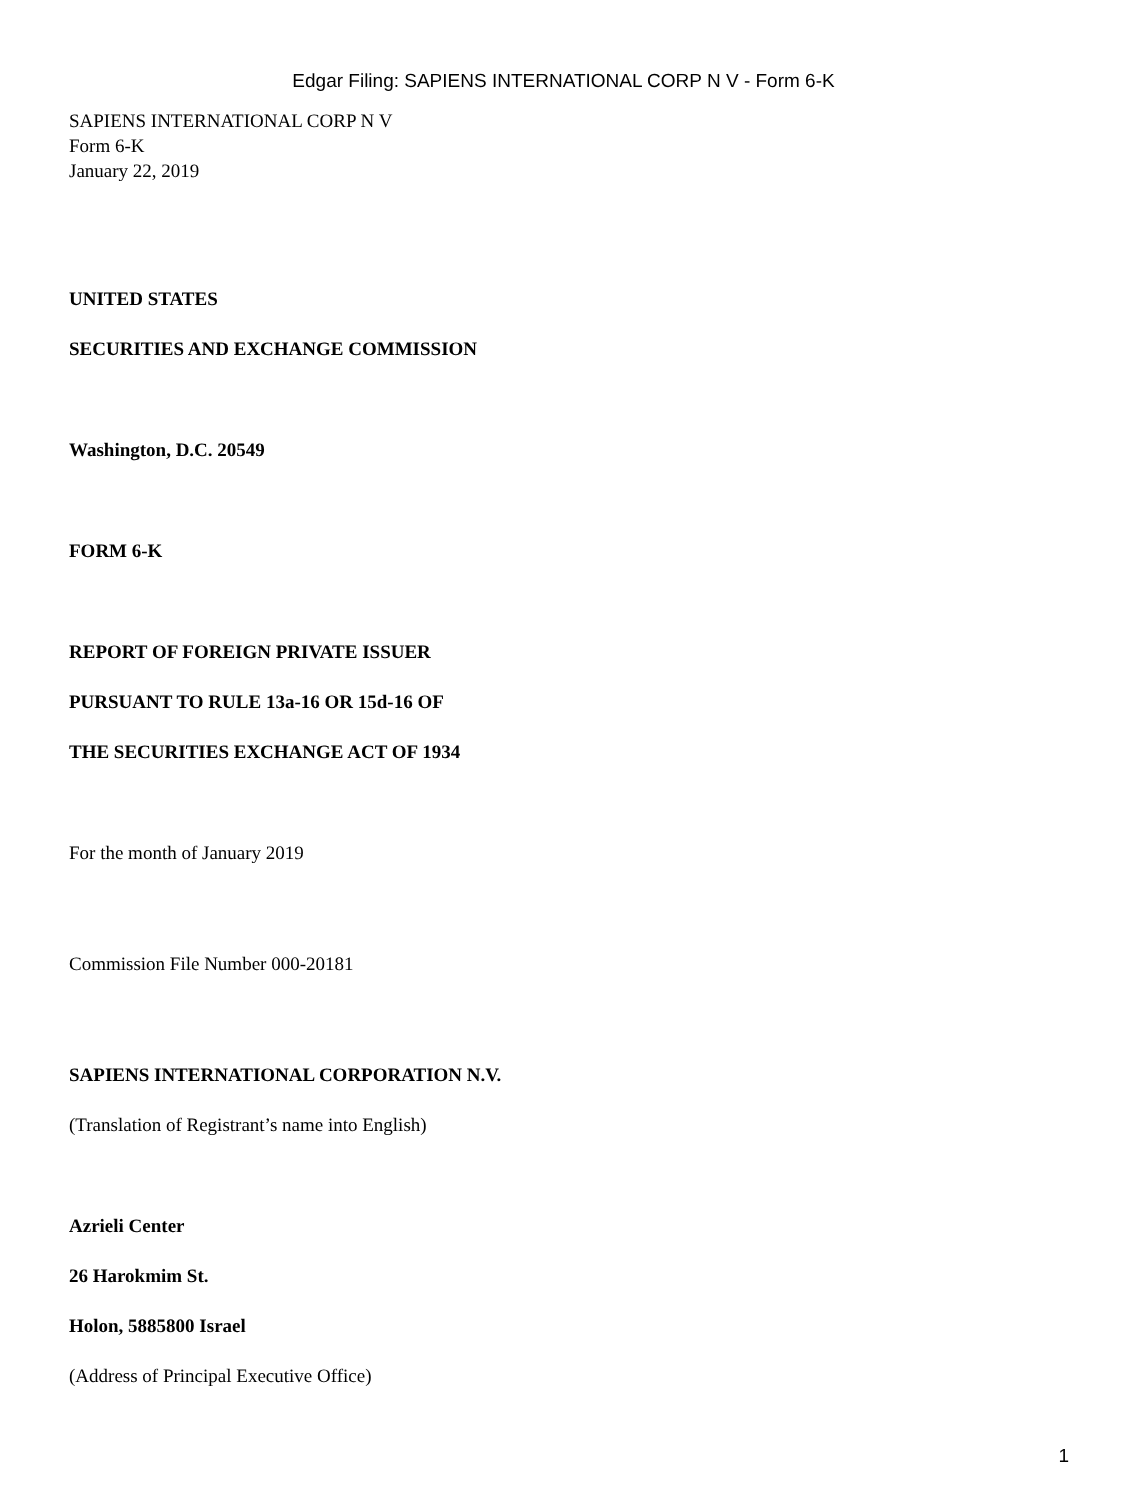Edgar Filing: SAPIENS INTERNATIONAL CORP N V - Form 6-K
SAPIENS INTERNATIONAL CORP N V
Form 6-K
January 22, 2019
UNITED STATES
SECURITIES AND EXCHANGE COMMISSION
Washington, D.C. 20549
FORM 6-K
REPORT OF FOREIGN PRIVATE ISSUER
PURSUANT TO RULE 13a-16 OR 15d-16 OF
THE SECURITIES EXCHANGE ACT OF 1934
For the month of January 2019
Commission File Number 000-20181
SAPIENS INTERNATIONAL CORPORATION N.V.
(Translation of Registrant’s name into English)
Azrieli Center
26 Harokmim St.
Holon, 5885800 Israel
(Address of Principal Executive Office)
1